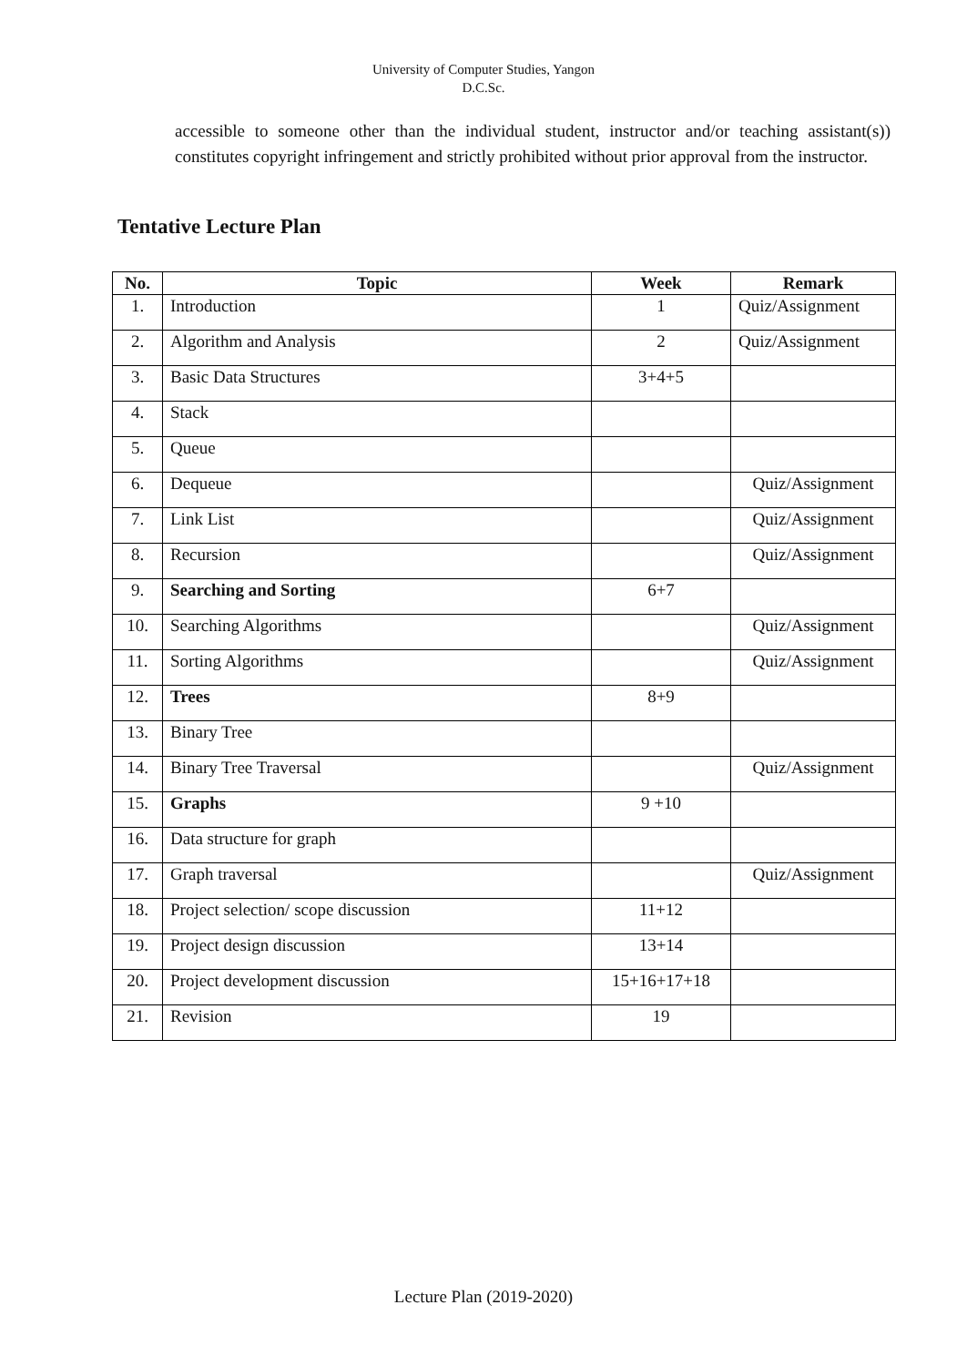University of Computer Studies, Yangon
D.C.Sc.
accessible to someone other than the individual student, instructor and/or teaching assistant(s)) constitutes copyright infringement and strictly prohibited without prior approval from the instructor.
Tentative Lecture Plan
| No. | Topic | Week | Remark |
| --- | --- | --- | --- |
| 1. | Introduction | 1 | Quiz/Assignment |
| 2. | Algorithm and Analysis | 2 | Quiz/Assignment |
| 3. | Basic Data Structures | 3+4+5 | |
| 4. | Stack | | |
| 5. | Queue | | |
| 6. | Dequeue | | Quiz/Assignment |
| 7. | Link List | | Quiz/Assignment |
| 8. | Recursion | | Quiz/Assignment |
| 9. | Searching and Sorting | 6+7 | |
| 10. | Searching Algorithms | | Quiz/Assignment |
| 11. | Sorting Algorithms | | Quiz/Assignment |
| 12. | Trees | 8+9 | |
| 13. | Binary Tree | | |
| 14. | Binary Tree Traversal | | Quiz/Assignment |
| 15. | Graphs | 9 +10 | |
| 16. | Data structure for graph | | |
| 17. | Graph traversal | | Quiz/Assignment |
| 18. | Project selection/ scope discussion | 11+12 | |
| 19. | Project design discussion | 13+14 | |
| 20. | Project development discussion | 15+16+17+18 | |
| 21. | Revision | 19 | |
Lecture Plan (2019-2020)